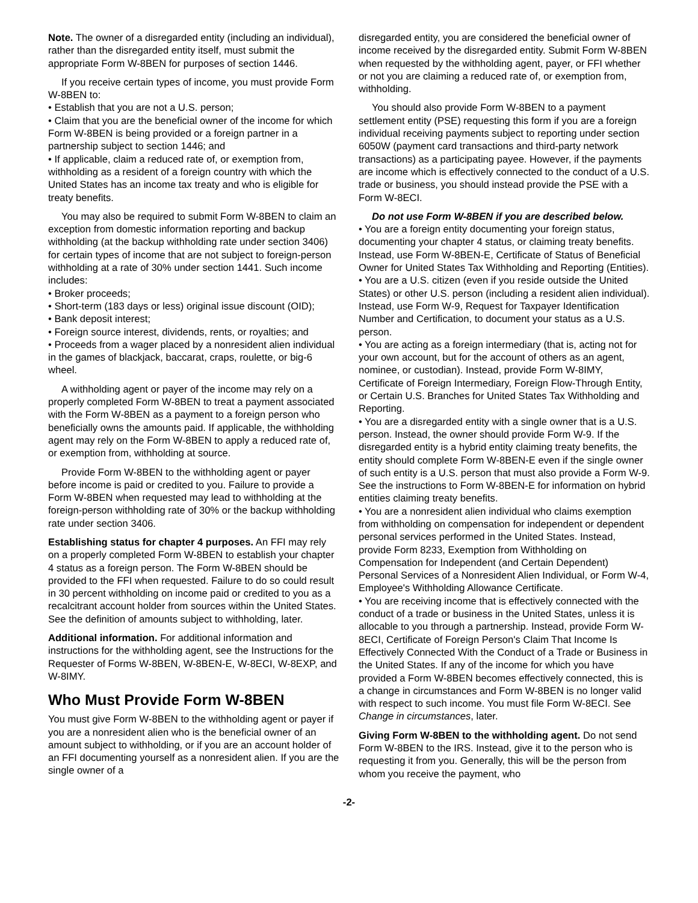Note. The owner of a disregarded entity (including an individual), rather than the disregarded entity itself, must submit the appropriate Form W-8BEN for purposes of section 1446.
If you receive certain types of income, you must provide Form W-8BEN to:
• Establish that you are not a U.S. person;
• Claim that you are the beneficial owner of the income for which Form W-8BEN is being provided or a foreign partner in a partnership subject to section 1446; and
• If applicable, claim a reduced rate of, or exemption from, withholding as a resident of a foreign country with which the United States has an income tax treaty and who is eligible for treaty benefits.
You may also be required to submit Form W-8BEN to claim an exception from domestic information reporting and backup withholding (at the backup withholding rate under section 3406) for certain types of income that are not subject to foreign-person withholding at a rate of 30% under section 1441. Such income includes:
• Broker proceeds;
• Short-term (183 days or less) original issue discount (OID);
• Bank deposit interest;
• Foreign source interest, dividends, rents, or royalties; and
• Proceeds from a wager placed by a nonresident alien individual in the games of blackjack, baccarat, craps, roulette, or big-6 wheel.
A withholding agent or payer of the income may rely on a properly completed Form W-8BEN to treat a payment associated with the Form W-8BEN as a payment to a foreign person who beneficially owns the amounts paid. If applicable, the withholding agent may rely on the Form W-8BEN to apply a reduced rate of, or exemption from, withholding at source.
Provide Form W-8BEN to the withholding agent or payer before income is paid or credited to you. Failure to provide a Form W-8BEN when requested may lead to withholding at the foreign-person withholding rate of 30% or the backup withholding rate under section 3406.
Establishing status for chapter 4 purposes. An FFI may rely on a properly completed Form W-8BEN to establish your chapter 4 status as a foreign person. The Form W-8BEN should be provided to the FFI when requested. Failure to do so could result in 30 percent withholding on income paid or credited to you as a recalcitrant account holder from sources within the United States. See the definition of amounts subject to withholding, later.
Additional information. For additional information and instructions for the withholding agent, see the Instructions for the Requester of Forms W-8BEN, W-8BEN-E, W-8ECI, W-8EXP, and W-8IMY.
Who Must Provide Form W-8BEN
You must give Form W-8BEN to the withholding agent or payer if you are a nonresident alien who is the beneficial owner of an amount subject to withholding, or if you are an account holder of an FFI documenting yourself as a nonresident alien. If you are the single owner of a
disregarded entity, you are considered the beneficial owner of income received by the disregarded entity. Submit Form W-8BEN when requested by the withholding agent, payer, or FFI whether or not you are claiming a reduced rate of, or exemption from, withholding.
You should also provide Form W-8BEN to a payment settlement entity (PSE) requesting this form if you are a foreign individual receiving payments subject to reporting under section 6050W (payment card transactions and third-party network transactions) as a participating payee. However, if the payments are income which is effectively connected to the conduct of a U.S. trade or business, you should instead provide the PSE with a Form W-8ECI.
Do not use Form W-8BEN if you are described below.
• You are a foreign entity documenting your foreign status, documenting your chapter 4 status, or claiming treaty benefits. Instead, use Form W-8BEN-E, Certificate of Status of Beneficial Owner for United States Tax Withholding and Reporting (Entities).
• You are a U.S. citizen (even if you reside outside the United States) or other U.S. person (including a resident alien individual). Instead, use Form W-9, Request for Taxpayer Identification Number and Certification, to document your status as a U.S. person.
• You are acting as a foreign intermediary (that is, acting not for your own account, but for the account of others as an agent, nominee, or custodian). Instead, provide Form W-8IMY, Certificate of Foreign Intermediary, Foreign Flow-Through Entity, or Certain U.S. Branches for United States Tax Withholding and Reporting.
• You are a disregarded entity with a single owner that is a U.S. person. Instead, the owner should provide Form W-9. If the disregarded entity is a hybrid entity claiming treaty benefits, the entity should complete Form W-8BEN-E even if the single owner of such entity is a U.S. person that must also provide a Form W-9. See the instructions to Form W-8BEN-E for information on hybrid entities claiming treaty benefits.
• You are a nonresident alien individual who claims exemption from withholding on compensation for independent or dependent personal services performed in the United States. Instead, provide Form 8233, Exemption from Withholding on Compensation for Independent (and Certain Dependent) Personal Services of a Nonresident Alien Individual, or Form W-4, Employee's Withholding Allowance Certificate.
• You are receiving income that is effectively connected with the conduct of a trade or business in the United States, unless it is allocable to you through a partnership. Instead, provide Form W-8ECI, Certificate of Foreign Person's Claim That Income Is Effectively Connected With the Conduct of a Trade or Business in the United States. If any of the income for which you have provided a Form W-8BEN becomes effectively connected, this is a change in circumstances and Form W-8BEN is no longer valid with respect to such income. You must file Form W-8ECI. See Change in circumstances, later.
Giving Form W-8BEN to the withholding agent. Do not send Form W-8BEN to the IRS. Instead, give it to the person who is requesting it from you. Generally, this will be the person from whom you receive the payment, who
-2-